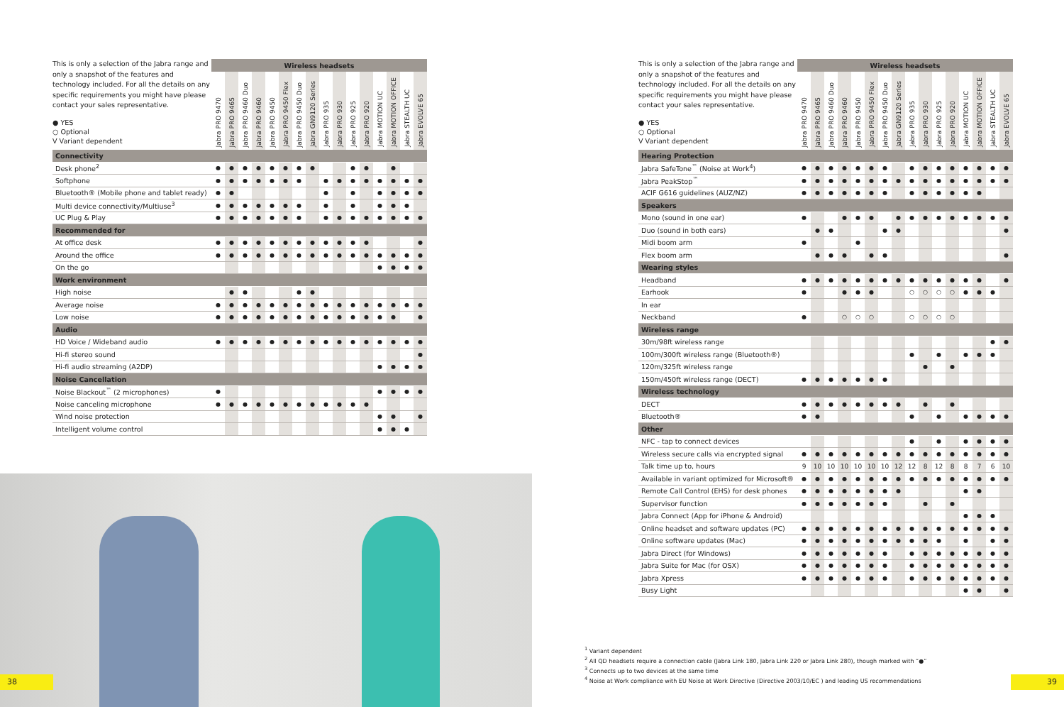| This is only a selection of the Jabra range and only a snapshot of the features and technology included. For all the details on any specific requirements you might have please contact your sales representative. ● YES ○ Optional V Variant dependent | Wireless headsets | | | | | | | | | | | | | | | |
| | Jabra PRO 9470 | Jabra PRO 9465 | Jabra PRO 9460 Duo | Jabra PRO 9460 | Jabra PRO 9450 | Jabra PRO 9450 Flex | Jabra PRO 9450 Duo | Jabra GN9120 Series | Jabra PRO 935 | Jabra PRO 930 | Jabra PRO 925 | Jabra PRO 920 | Jabra MOTION UC | Jabra MOTION OFFICE | Jabra STEALTH UC | Jabra EVOLVE 65 |
| Connectivity | | | | | | | | | | | | | | | | |
| Desk phone<sup>2</sup> | ● | ● | ● | ● | ● | ● | ● | ● | | | ● | ● | | ● | | |
| Softphone | ● | ● | ● | ● | ● | ● | ● | | ● | ● | ● | ● | ● | ● | ● | ● |
| Bluetooth® (Mobile phone and tablet ready) | ● | ● | | | | | | | ● | | ● | | ● | ● | ● | ● |
| Multi device connectivity/Multiuse<sup>3</sup> | ● | ● | ● | ● | ● | ● | ● | | ● | | ● | | ● | ● | ● | |
| UC Plug & Play | ● | ● | ● | ● | ● | ● | ● | | ● | ● | ● | ● | ● | ● | ● | ● |
| Recommended for | | | | | | | | | | | | | | | | |
| At office desk | ● | ● | ● | ● | ● | ● | ● | ● | ● | ● | ● | ● | | | | ● |
| Around the office | ● | ● | ● | ● | ● | ● | ● | ● | ● | ● | ● | ● | ● | ● | ● | ● |
| On the go | | | | | | | | | | | | | ● | ● | ● | ● |
| Work environment | | | | | | | | | | | | | | | | |
| High noise | | ● | ● | | | | ● | ● | | | | | | | | |
| Average noise | ● | ● | ● | ● | ● | ● | ● | ● | ● | ● | ● | ● | ● | ● | ● | ● |
| Low noise | ● | ● | ● | ● | ● | ● | ● | ● | ● | ● | ● | ● | ● | ● | | ● |
| Audio | | | | | | | | | | | | | | | | |
| HD Voice / Wideband audio | ● | ● | ● | ● | ● | ● | ● | ● | ● | ● | ● | ● | ● | ● | ● | ● |
| Hi-fi stereo sound | | | | | | | | | | | | | | | | ● |
| Hi-fi audio streaming (A2DP) | | | | | | | | | | | | | ● | ● | ● | ● |
| Noise Cancellation | | | | | | | | | | | | | | | | |
| Noise Blackout<sup>™</sup> (2 microphones) | ● | | | | | | | | | | | | ● | ● | ● | ● |
| Noise canceling microphone | ● | ● | ● | ● | ● | ● | ● | ● | ● | ● | ● | ● | | | | |
| Wind noise protection | | | | | | | | | | | | | ● | ● | | ● |
| Intelligent volume control | | | | | | | | | | | | | ● | ● | ● | |
38
| This is only a selection of the Jabra range and only a snapshot of the features and technology included. For all the details on any specific requirements you might have please contact your sales representative. ● YES ○ Optional V Variant dependent | Wireless headsets | | | | | | | | | | | | | | | |
| | Jabra PRO 9470 | Jabra PRO 9465 | Jabra PRO 9460 Duo | Jabra PRO 9460 | Jabra PRO 9450 | Jabra PRO 9450 Flex | Jabra PRO 9450 Duo | Jabra GN9120 Series | Jabra PRO 935 | Jabra PRO 930 | Jabra PRO 925 | Jabra PRO 920 | Jabra MOTION UC | Jabra MOTION OFFICE | Jabra STEALTH UC | Jabra EVOLVE 65 |
| Hearing Protection | | | | | | | | | | | | | | | | |
| Jabra SafeTone<sup>™</sup> (Noise at Work<sup>4</sup>) | ● | ● | ● | ● | ● | ● | ● | | ● | ● | ● | ● | ● | ● | ● | ● |
| Jabra PeakStop<sup>™</sup> | ● | ● | ● | ● | ● | ● | ● | ● | ● | ● | ● | ● | ● | ● | ● | ● |
| ACIF G616 guidelines (AUZ/NZ) | ● | ● | ● | ● | ● | ● | ● | | ● | ● | ● | ● | ● | ● | | |
| Speakers | | | | | | | | | | | | | | | | |
| Mono (sound in one ear) | ● | | | ● | ● | ● | | ● | ● | ● | ● | ● | ● | ● | ● | ● |
| Duo (sound in both ears) | | ● | ● | | | | ● | ● | | | | | | | | ● |
| Midi boom arm | ● | | | | ● | | | | | | | | | | | |
| Flex boom arm | | ● | ● | ● | | ● | ● | | | | | | | | | ● |
| Wearing styles | | | | | | | | | | | | | | | | |
| Headband | ● | ● | ● | ● | ● | ● | ● | ● | ● | ● | ● | ● | ● | ● | | ● |
| Earhook | ● | | | ● | ● | ● | | | ○ | ○ | ○ | ○ | ● | ● | ● | |
| In ear | | | | | | | | | | | | | | | | |
| Neckband | ● | | | ○ | ○ | ○ | | | ○ | ○ | ○ | ○ | | | | |
| Wireless range | | | | | | | | | | | | | | | | |
| 30m/98ft wireless range | | | | | | | | | | | | | | | ● | ● |
| 100m/300ft wireless range (Bluetooth®) | | | | | | | | | ● | | ● | | ● | ● | ● | |
| 120m/325ft wireless range | | | | | | | | | | ● | | ● | | | | |
| 150m/450ft wireless range (DECT) | ● | ● | ● | ● | ● | ● | ● | | | | | | | | | |
| Wireless technology | | | | | | | | | | | | | | | | |
| DECT | ● | ● | ● | ● | ● | ● | ● | ● | | ● | | ● | | | | |
| Bluetooth® | ● | ● | | | | | | | ● | | ● | | ● | ● | ● | ● |
| Other | | | | | | | | | | | | | | | | |
| NFC - tap to connect devices | | | | | | | | | ● | | ● | | ● | ● | ● | ● |
| Wireless secure calls via encrypted signal | ● | ● | ● | ● | ● | ● | ● | ● | ● | ● | ● | ● | ● | ● | ● | ● |
| Talk time up to, hours | 9 | 10 | 10 | 10 | 10 | 10 | 10 | 12 | 12 | 8 | 12 | 8 | 8 | 7 | 6 | 10 |
| Available in variant optimized for Microsoft® | ● | ● | ● | ● | ● | ● | ● | ● | ● | ● | ● | ● | ● | ● | ● | ● |
| Remote Call Control (EHS) for desk phones | ● | ● | ● | ● | ● | ● | ● | ● | | | | | ● | ● | | |
| Supervisor function | ● | ● | ● | ● | ● | ● | ● | | | ● | | ● | | | | |
| Jabra Connect (App for iPhone & Android) | | | | | | | | | | | | | ● | ● | ● | |
| Online headset and software updates (PC) | ● | ● | ● | ● | ● | ● | ● | ● | ● | ● | ● | ● | ● | ● | ● | ● |
| Online software updates (Mac) | ● | ● | ● | ● | ● | ● | ● | ● | ● | ● | ● | | ● | | ● | ● |
| Jabra Direct (for Windows) | ● | ● | ● | ● | ● | ● | ● | | ● | ● | ● | ● | ● | ● | ● | ● |
| Jabra Suite for Mac (for OSX) | ● | ● | ● | ● | ● | ● | ● | | ● | ● | ● | ● | ● | ● | ● | ● |
| Jabra Xpress | ● | ● | ● | ● | ● | ● | ● | | ● | ● | ● | ● | ● | ● | ● | ● |
| Busy Light | | | | | | | | | | | | | ● | ● | | ● |
<sup>1</sup> Variant dependent
<sup>2</sup> All QD headsets require a connection cable (Jabra Link 180, Jabra Link 220 or Jabra Link 280), though marked with “●”
<sup>3</sup> Connects up to two devices at the same time
<sup>4</sup> Noise at Work compliance with EU Noise at Work Directive (Directive 2003/10/EC ) and leading US recommendations
39